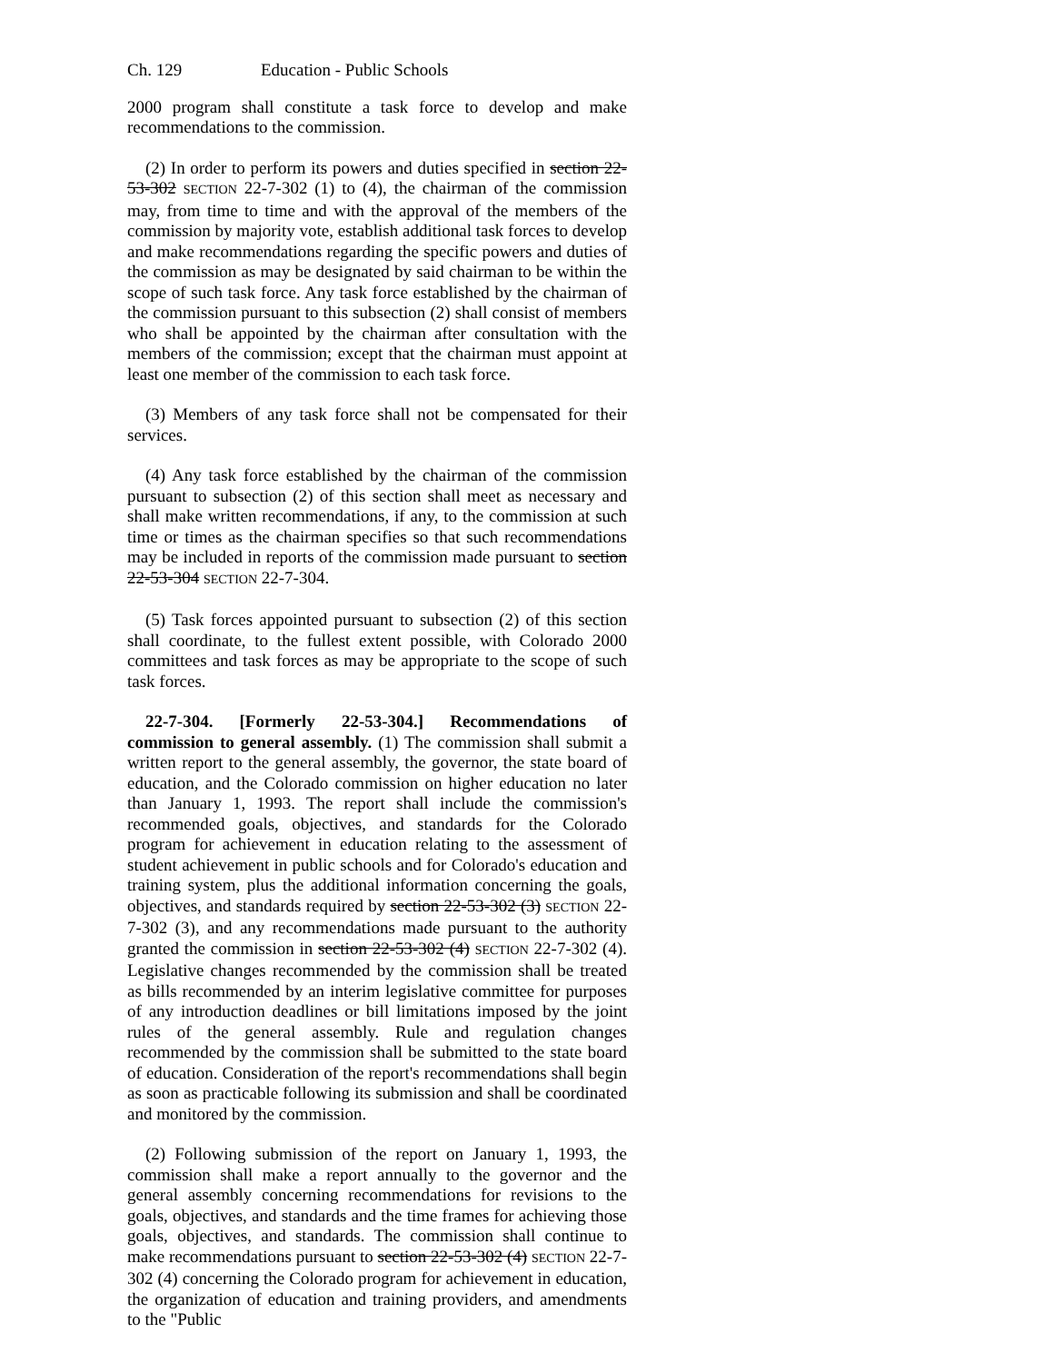Ch. 129 Education - Public Schools
2000 program shall constitute a task force to develop and make recommendations to the commission.
(2) In order to perform its powers and duties specified in section 22-53-302 SECTION 22-7-302 (1) to (4), the chairman of the commission may, from time to time and with the approval of the members of the commission by majority vote, establish additional task forces to develop and make recommendations regarding the specific powers and duties of the commission as may be designated by said chairman to be within the scope of such task force. Any task force established by the chairman of the commission pursuant to this subsection (2) shall consist of members who shall be appointed by the chairman after consultation with the members of the commission; except that the chairman must appoint at least one member of the commission to each task force.
(3) Members of any task force shall not be compensated for their services.
(4) Any task force established by the chairman of the commission pursuant to subsection (2) of this section shall meet as necessary and shall make written recommendations, if any, to the commission at such time or times as the chairman specifies so that such recommendations may be included in reports of the commission made pursuant to section 22-53-304 SECTION 22-7-304.
(5) Task forces appointed pursuant to subsection (2) of this section shall coordinate, to the fullest extent possible, with Colorado 2000 committees and task forces as may be appropriate to the scope of such task forces.
22-7-304. [Formerly 22-53-304.] Recommendations of commission to general assembly. (1) The commission shall submit a written report to the general assembly, the governor, the state board of education, and the Colorado commission on higher education no later than January 1, 1993. The report shall include the commission's recommended goals, objectives, and standards for the Colorado program for achievement in education relating to the assessment of student achievement in public schools and for Colorado's education and training system, plus the additional information concerning the goals, objectives, and standards required by section 22-53-302 (3) SECTION 22-7-302 (3), and any recommendations made pursuant to the authority granted the commission in section 22-53-302 (4) SECTION 22-7-302 (4). Legislative changes recommended by the commission shall be treated as bills recommended by an interim legislative committee for purposes of any introduction deadlines or bill limitations imposed by the joint rules of the general assembly. Rule and regulation changes recommended by the commission shall be submitted to the state board of education. Consideration of the report's recommendations shall begin as soon as practicable following its submission and shall be coordinated and monitored by the commission.
(2) Following submission of the report on January 1, 1993, the commission shall make a report annually to the governor and the general assembly concerning recommendations for revisions to the goals, objectives, and standards and the time frames for achieving those goals, objectives, and standards. The commission shall continue to make recommendations pursuant to section 22-53-302 (4) SECTION 22-7-302 (4) concerning the Colorado program for achievement in education, the organization of education and training providers, and amendments to the "Public